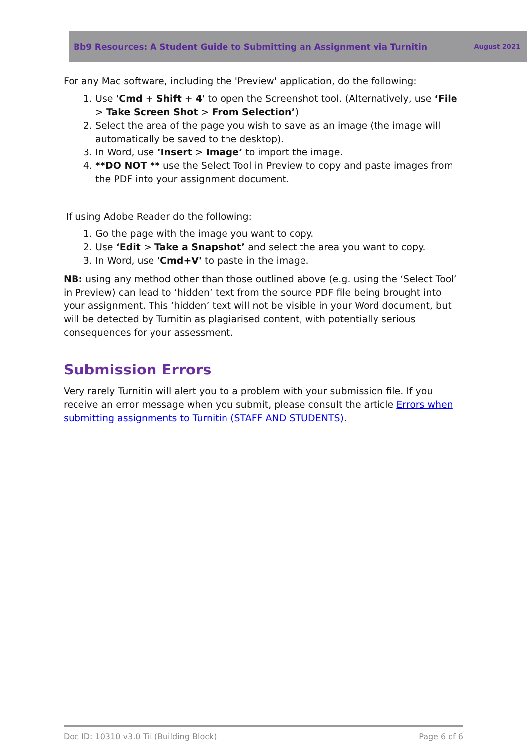Bb9 Resources: A Student Guide to Submitting an Assignment via Turnitin August 2021
For any Mac software, including the 'Preview' application, do the following:
1. Use 'Cmd + Shift + 4' to open the Screenshot tool. (Alternatively, use ‘File > Take Screen Shot > From Selection’)
2. Select the area of the page you wish to save as an image (the image will automatically be saved to the desktop).
3. In Word, use ‘Insert > Image’ to import the image.
4. **DO NOT ** use the Select Tool in Preview to copy and paste images from the PDF into your assignment document.
If using Adobe Reader do the following:
1. Go the page with the image you want to copy.
2. Use ‘Edit > Take a Snapshot’ and select the area you want to copy.
3. In Word, use 'Cmd+V' to paste in the image.
NB: using any method other than those outlined above (e.g. using the ‘Select Tool’ in Preview) can lead to ‘hidden’ text from the source PDF file being brought into your assignment. This ‘hidden’ text will not be visible in your Word document, but will be detected by Turnitin as plagiarised content, with potentially serious consequences for your assessment.
Submission Errors
Very rarely Turnitin will alert you to a problem with your submission file. If you receive an error message when you submit, please consult the article Errors when submitting assignments to Turnitin (STAFF AND STUDENTS).
Doc ID: 10310 v3.0 Tii (Building Block) Page 6 of 6